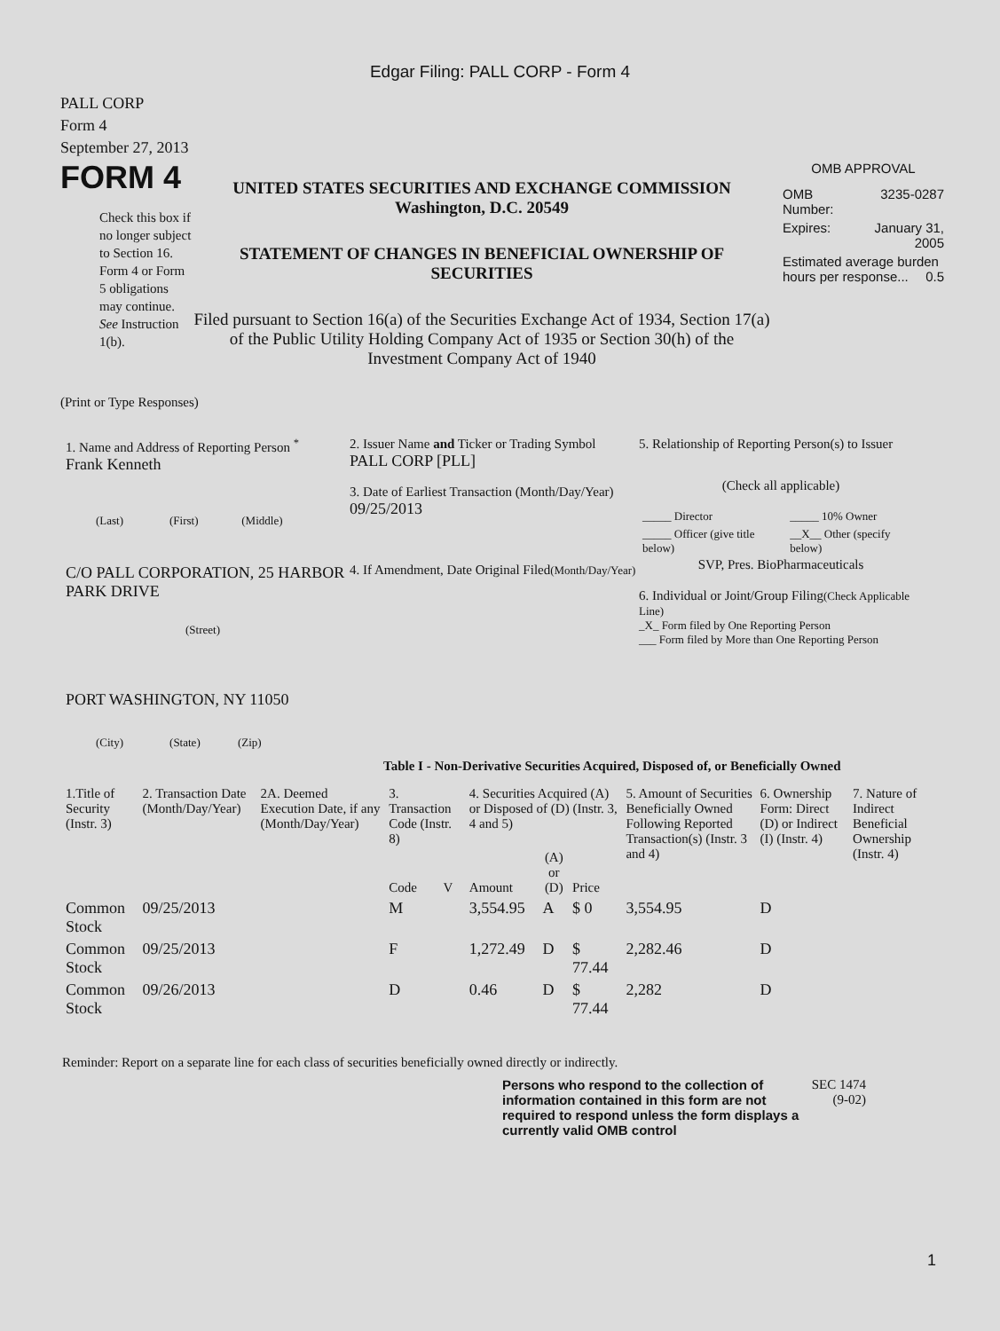Edgar Filing: PALL CORP - Form 4
PALL CORP
Form 4
September 27, 2013
FORM 4
Check this box if no longer subject to Section 16. Form 4 or Form 5 obligations may continue. See Instruction 1(b).
UNITED STATES SECURITIES AND EXCHANGE COMMISSION
Washington, D.C. 20549
STATEMENT OF CHANGES IN BENEFICIAL OWNERSHIP OF SECURITIES
Filed pursuant to Section 16(a) of the Securities Exchange Act of 1934, Section 17(a) of the Public Utility Holding Company Act of 1935 or Section 30(h) of the Investment Company Act of 1940
OMB APPROVAL
| OMB Number: | 3235-0287 |
| Expires: | January 31, 2005 |
| Estimated average burden hours per response... 0.5 | |
(Print or Type Responses)
1. Name and Address of Reporting Person <sup>*</sup>
Frank Kenneth
(Last) (First) (Middle)
C/O PALL CORPORATION, 25 HARBOR PARK DRIVE
(Street)
PORT WASHINGTON, NY 11050
(City) (State) (Zip)
2. Issuer Name and Ticker or Trading Symbol
PALL CORP [PLL]
3. Date of Earliest Transaction (Month/Day/Year)
09/25/2013
4. If Amendment, Date Original Filed(Month/Day/Year)
5. Relationship of Reporting Person(s) to Issuer
(Check all applicable)
| _____ Director | _____ 10% Owner |
| _____ Officer (give title below) | __X__ Other (specify below) |
SVP, Pres. BioPharmaceuticals
6. Individual or Joint/Group Filing(Check Applicable Line)
_X_ Form filed by One Reporting Person
___ Form filed by More than One Reporting Person
Table I - Non-Derivative Securities Acquired, Disposed of, or Beneficially Owned
| 1.Title of Security (Instr. 3) | 2. Transaction Date (Month/Day/Year) | 2A. Deemed Execution Date, if any (Month/Day/Year) | 3. Transaction Code (Instr. 8) | | 4. Securities Acquired (A) or Disposed of (D) (Instr. 3, 4 and 5) | | | 5. Amount of Securities Beneficially Owned Following Reported Transaction(s) (Instr. 3 and 4) | 6. Ownership Form: Direct (D) or Indirect (I) (Instr. 4) | 7. Nature of Indirect Beneficial Ownership (Instr. 4) |
| --- | --- | --- | --- | --- | --- | --- | --- | --- | --- | --- |
| | | | Code | V | Amount | (A) or (D) | Price | | | |
| Common Stock | 09/25/2013 | | M | | 3,554.95 | A | $ 0 | 3,554.95 | D | |
| Common Stock | 09/25/2013 | | F | | 1,272.49 | D | $ 77.44 | 2,282.46 | D | |
| Common Stock | 09/26/2013 | | D | | 0.46 | D | $ 77.44 | 2,282 | D | |
Reminder: Report on a separate line for each class of securities beneficially owned directly or indirectly.
Persons who respond to the collection of information contained in this form are not required to respond unless the form displays a currently valid OMB control
SEC 1474
(9-02)
1